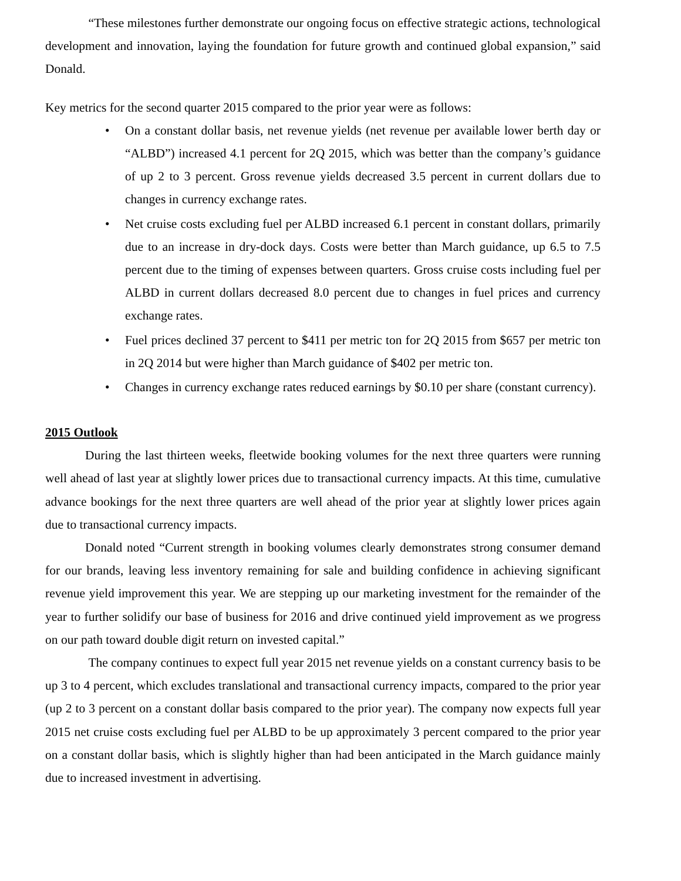“These milestones further demonstrate our ongoing focus on effective strategic actions, technological development and innovation, laying the foundation for future growth and continued global expansion,” said Donald.
Key metrics for the second quarter 2015 compared to the prior year were as follows:
• On a constant dollar basis, net revenue yields (net revenue per available lower berth day or “ALBD”) increased 4.1 percent for 2Q 2015, which was better than the company’s guidance of up 2 to 3 percent. Gross revenue yields decreased 3.5 percent in current dollars due to changes in currency exchange rates.
• Net cruise costs excluding fuel per ALBD increased 6.1 percent in constant dollars, primarily due to an increase in dry-dock days. Costs were better than March guidance, up 6.5 to 7.5 percent due to the timing of expenses between quarters. Gross cruise costs including fuel per ALBD in current dollars decreased 8.0 percent due to changes in fuel prices and currency exchange rates.
• Fuel prices declined 37 percent to $411 per metric ton for 2Q 2015 from $657 per metric ton in 2Q 2014 but were higher than March guidance of $402 per metric ton.
• Changes in currency exchange rates reduced earnings by $0.10 per share (constant currency).
2015 Outlook
During the last thirteen weeks, fleetwide booking volumes for the next three quarters were running well ahead of last year at slightly lower prices due to transactional currency impacts. At this time, cumulative advance bookings for the next three quarters are well ahead of the prior year at slightly lower prices again due to transactional currency impacts.
Donald noted “Current strength in booking volumes clearly demonstrates strong consumer demand for our brands, leaving less inventory remaining for sale and building confidence in achieving significant revenue yield improvement this year. We are stepping up our marketing investment for the remainder of the year to further solidify our base of business for 2016 and drive continued yield improvement as we progress on our path toward double digit return on invested capital.”
The company continues to expect full year 2015 net revenue yields on a constant currency basis to be up 3 to 4 percent, which excludes translational and transactional currency impacts, compared to the prior year (up 2 to 3 percent on a constant dollar basis compared to the prior year). The company now expects full year 2015 net cruise costs excluding fuel per ALBD to be up approximately 3 percent compared to the prior year on a constant dollar basis, which is slightly higher than had been anticipated in the March guidance mainly due to increased investment in advertising.